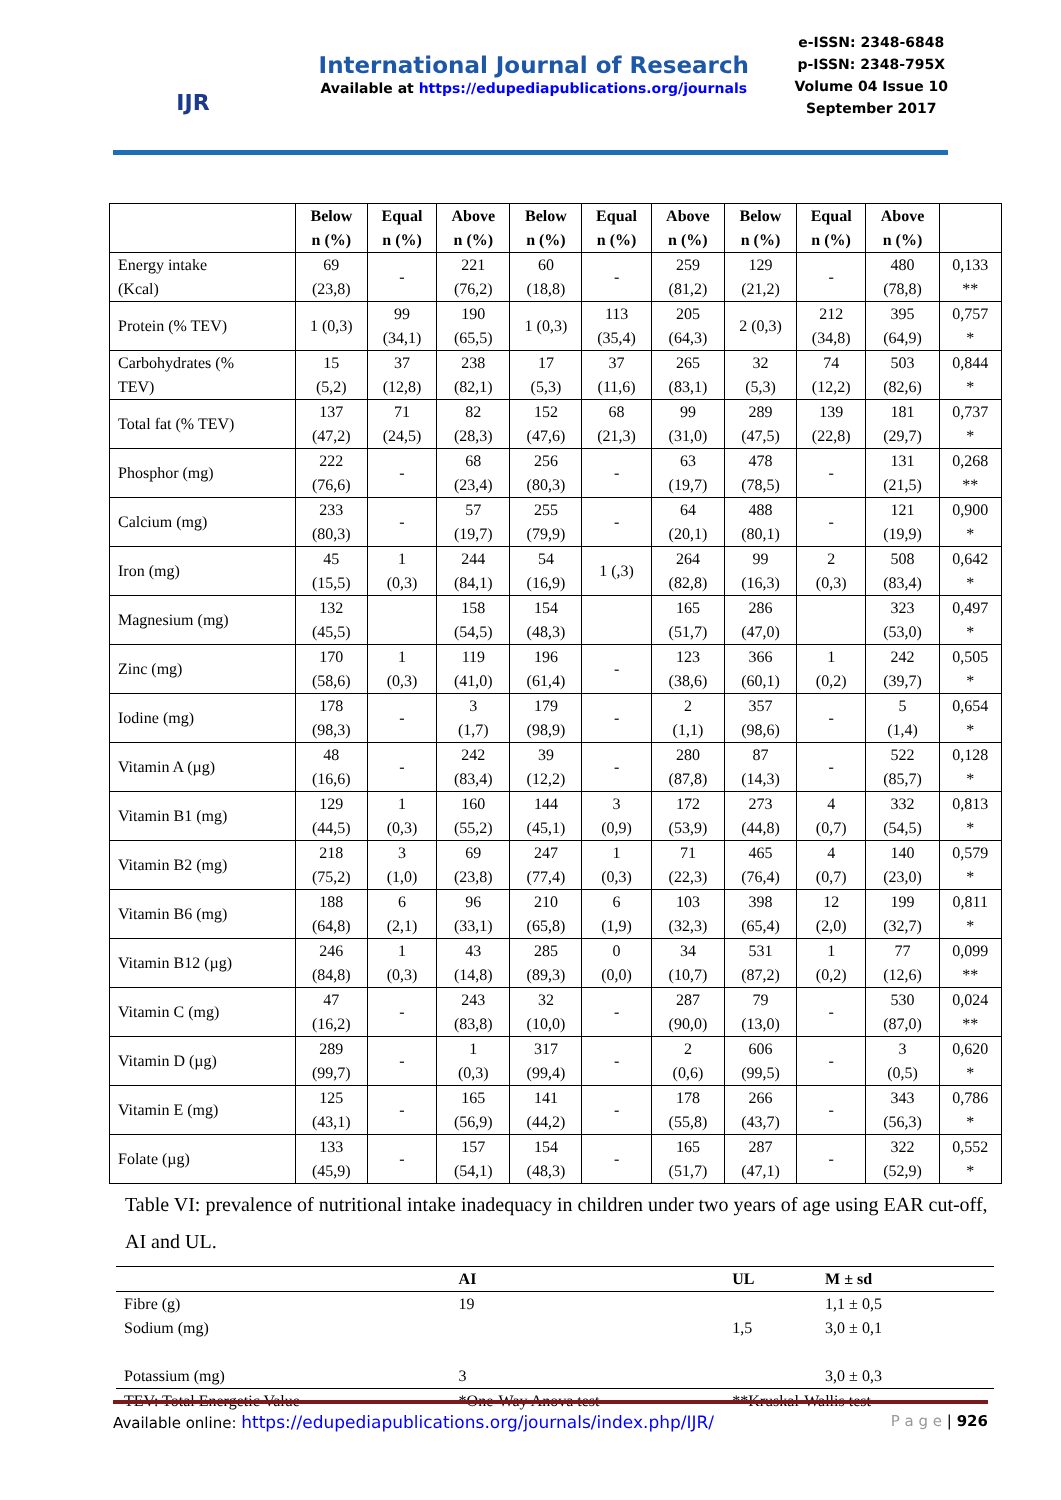IJR
International Journal of Research
Available at https://edupediapublications.org/journals
e-ISSN: 2348-6848
p-ISSN: 2348-795X
Volume 04 Issue 10
September 2017
| | Below n (%) | Equal n (%) | Above n (%) | Below n (%) | Equal n (%) | Above n (%) | Below n (%) | Equal n (%) | Above n (%) | |
| --- | --- | --- | --- | --- | --- | --- | --- | --- | --- | --- |
| Energy intake (Kcal) | 69 (23,8) | - | 221 (76,2) | 60 (18,8) | - | 259 (81,2) | 129 (21,2) | - | 480 (78,8) | 0,133 ** |
| Protein (% TEV) | 1 (0,3) | 99 (34,1) | 190 (65,5) | 1 (0,3) | 113 (35,4) | 205 (64,3) | 2 (0,3) | 212 (34,8) | 395 (64,9) | 0,757 * |
| Carbohydrates (% TEV) | 15 (5,2) | 37 (12,8) | 238 (82,1) | 17 (5,3) | 37 (11,6) | 265 (83,1) | 32 (5,3) | 74 (12,2) | 503 (82,6) | 0,844 * |
| Total fat (% TEV) | 137 (47,2) | 71 (24,5) | 82 (28,3) | 152 (47,6) | 68 (21,3) | 99 (31,0) | 289 (47,5) | 139 (22,8) | 181 (29,7) | 0,737 * |
| Phosphor (mg) | 222 (76,6) | - | 68 (23,4) | 256 (80,3) | - | 63 (19,7) | 478 (78,5) | - | 131 (21,5) | 0,268 ** |
| Calcium (mg) | 233 (80,3) | - | 57 (19,7) | 255 (79,9) | - | 64 (20,1) | 488 (80,1) | - | 121 (19,9) | 0,900 * |
| Iron (mg) | 45 (15,5) | 1 (0,3) | 244 (84,1) | 54 (16,9) | 1 (,3) | 264 (82,8) | 99 (16,3) | 2 (0,3) | 508 (83,4) | 0,642 * |
| Magnesium (mg) | 132 (45,5) | | 158 (54,5) | 154 (48,3) | | 165 (51,7) | 286 (47,0) | | 323 (53,0) | 0,497 * |
| Zinc (mg) | 170 (58,6) | 1 (0,3) | 119 (41,0) | 196 (61,4) | - | 123 (38,6) | 366 (60,1) | 1 (0,2) | 242 (39,7) | 0,505 * |
| Iodine (mg) | 178 (98,3) | - | 3 (1,7) | 179 (98,9) | - | 2 (1,1) | 357 (98,6) | - | 5 (1,4) | 0,654 * |
| Vitamin A (µg) | 48 (16,6) | - | 242 (83,4) | 39 (12,2) | - | 280 (87,8) | 87 (14,3) | - | 522 (85,7) | 0,128 * |
| Vitamin B1 (mg) | 129 (44,5) | 1 (0,3) | 160 (55,2) | 144 (45,1) | 3 (0,9) | 172 (53,9) | 273 (44,8) | 4 (0,7) | 332 (54,5) | 0,813 * |
| Vitamin B2 (mg) | 218 (75,2) | 3 (1,0) | 69 (23,8) | 247 (77,4) | 1 (0,3) | 71 (22,3) | 465 (76,4) | 4 (0,7) | 140 (23,0) | 0,579 * |
| Vitamin B6 (mg) | 188 (64,8) | 6 (2,1) | 96 (33,1) | 210 (65,8) | 6 (1,9) | 103 (32,3) | 398 (65,4) | 12 (2,0) | 199 (32,7) | 0,811 * |
| Vitamin B12 (µg) | 246 (84,8) | 1 (0,3) | 43 (14,8) | 285 (89,3) | 0 (0,0) | 34 (10,7) | 531 (87,2) | 1 (0,2) | 77 (12,6) | 0,099 ** |
| Vitamin C (mg) | 47 (16,2) | - | 243 (83,8) | 32 (10,0) | - | 287 (90,0) | 79 (13,0) | - | 530 (87,0) | 0,024 ** |
| Vitamin D (µg) | 289 (99,7) | - | 1 (0,3) | 317 (99,4) | - | 2 (0,6) | 606 (99,5) | - | 3 (0,5) | 0,620 * |
| Vitamin E (mg) | 125 (43,1) | - | 165 (56,9) | 141 (44,2) | - | 178 (55,8) | 266 (43,7) | - | 343 (56,3) | 0,786 * |
| Folate (µg) | 133 (45,9) | - | 157 (54,1) | 154 (48,3) | - | 165 (51,7) | 287 (47,1) | - | 322 (52,9) | 0,552 * |
Table VI: prevalence of nutritional intake inadequacy in children under two years of age using EAR cut-off, AI and UL.
| | AI | UL | M ± sd |
| --- | --- | --- | --- |
| Fibre (g) | 19 | | 1,1 ± 0,5 |
| Sodium (mg) | | 1,5 | 3,0 ± 0,1 |
| Potassium (mg) | 3 | | 3,0 ± 0,3 |
| TEV: Total Energetic Value | *One-Way Anova test | **Kruskal-Wallis test | |
Available online: https://edupediapublications.org/journals/index.php/IJR/ P a g e | 926